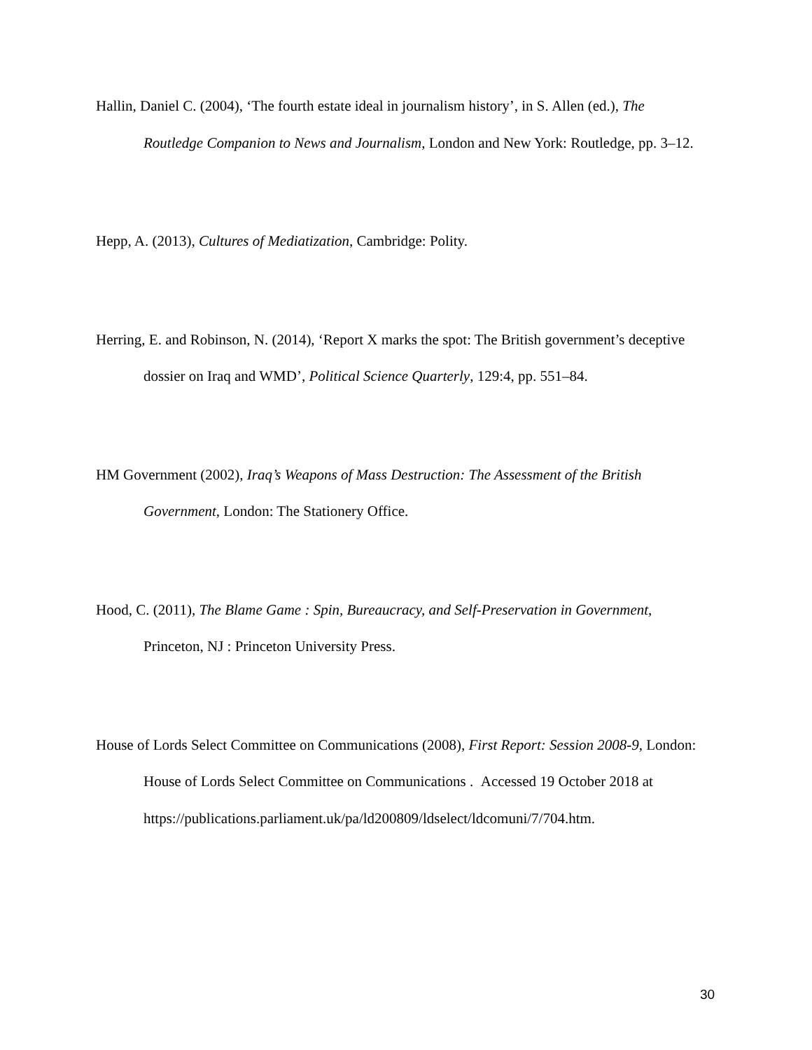Hallin, Daniel C. (2004), ‘The fourth estate ideal in journalism history’, in S. Allen (ed.), The Routledge Companion to News and Journalism, London and New York: Routledge, pp. 3–12.
Hepp, A. (2013), Cultures of Mediatization, Cambridge: Polity.
Herring, E. and Robinson, N. (2014), ‘Report X marks the spot: The British government’s deceptive dossier on Iraq and WMD’, Political Science Quarterly, 129:4, pp. 551–84.
HM Government (2002), Iraq’s Weapons of Mass Destruction: The Assessment of the British Government, London: The Stationery Office.
Hood, C. (2011), The Blame Game : Spin, Bureaucracy, and Self-Preservation in Government, Princeton, NJ : Princeton University Press.
House of Lords Select Committee on Communications (2008), First Report: Session 2008-9, London: House of Lords Select Committee on Communications . Accessed 19 October 2018 at https://publications.parliament.uk/pa/ld200809/ldselect/ldcomuni/7/704.htm.
30